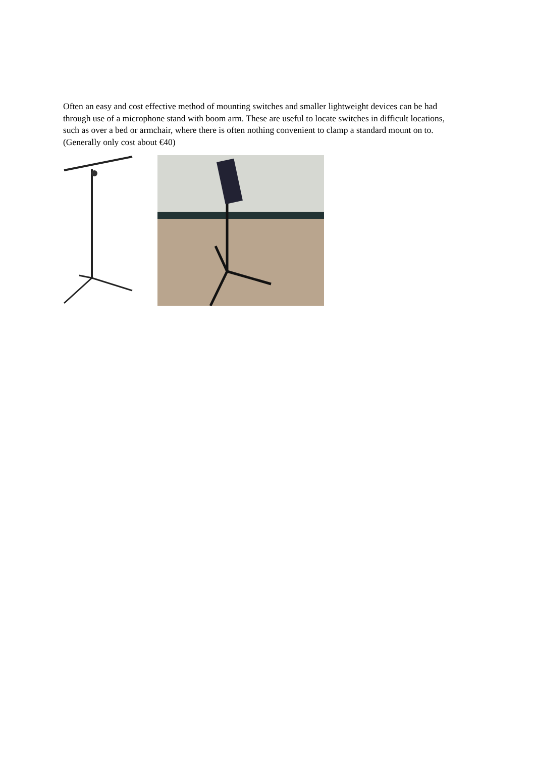Often an easy and cost effective method of mounting switches and smaller lightweight devices can be had through use of a microphone stand with boom arm. These are useful to locate switches in difficult locations, such as over a bed or armchair, where there is often nothing convenient to clamp a standard mount on to. (Generally only cost about €40)